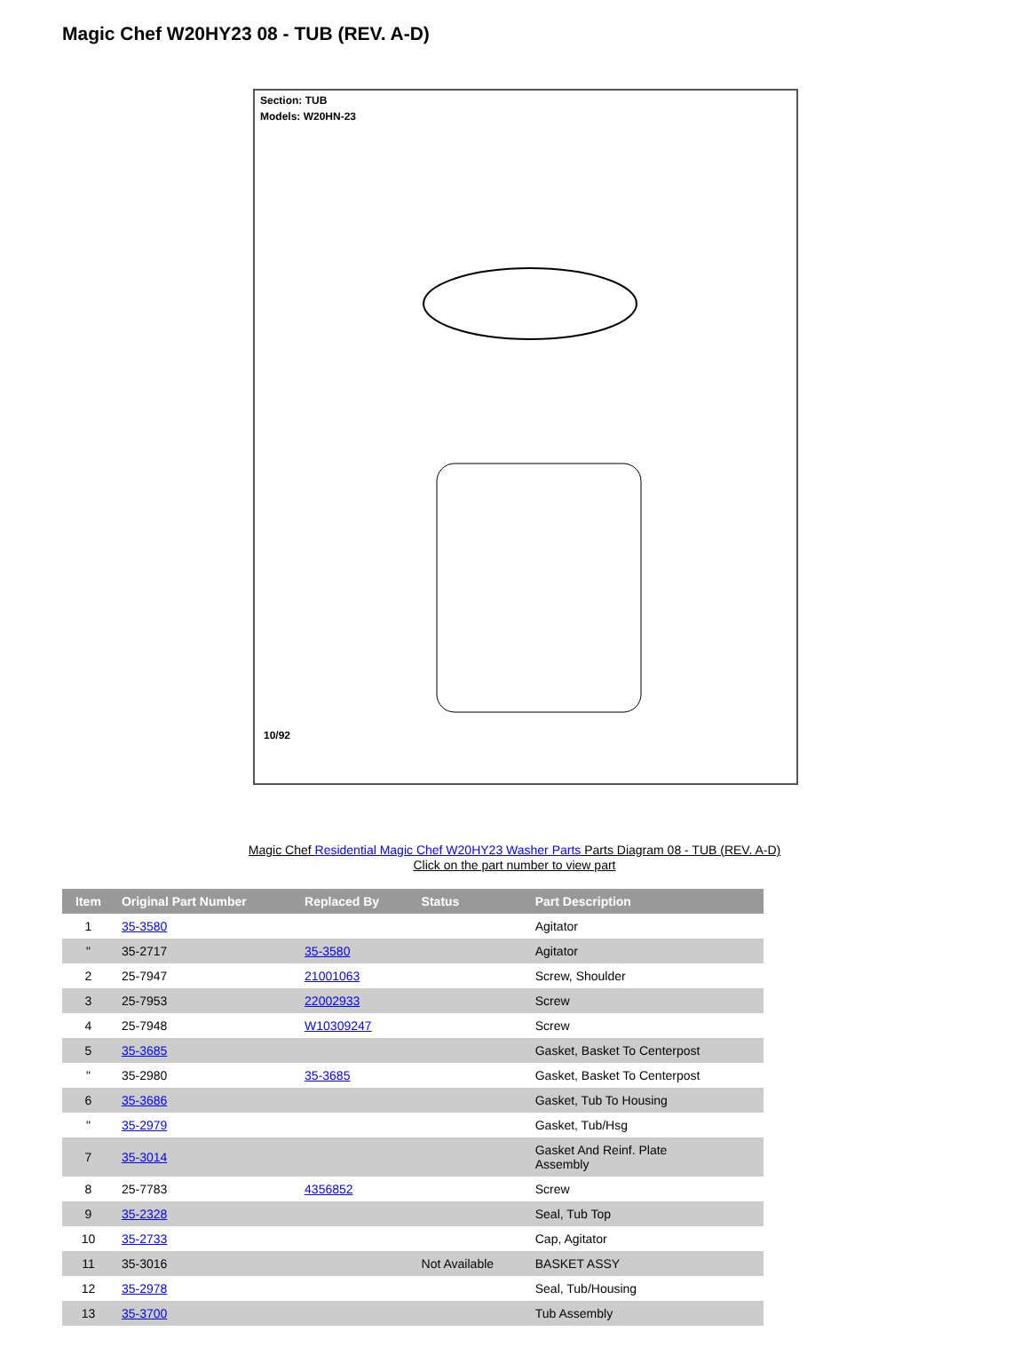Magic Chef W20HY23 08 - TUB (REV. A-D)
Section: TUB
Models: W20HN-23
10/92
Magic Chef Residential Magic Chef W20HY23 Washer Parts Parts Diagram 08 - TUB (REV. A-D)
Click on the part number to view part
| Item | Original Part Number | Replaced By | Status | Part Description |
| --- | --- | --- | --- | --- |
| 1 | 35-3580 | | | Agitator |
| " | 35-2717 | 35-3580 | | Agitator |
| 2 | 25-7947 | 21001063 | | Screw, Shoulder |
| 3 | 25-7953 | 22002933 | | Screw |
| 4 | 25-7948 | W10309247 | | Screw |
| 5 | 35-3685 | | | Gasket, Basket To Centerpost |
| " | 35-2980 | 35-3685 | | Gasket, Basket To Centerpost |
| 6 | 35-3686 | | | Gasket, Tub To Housing |
| " | 35-2979 | | | Gasket, Tub/Hsg |
| 7 | 35-3014 | | | Gasket And Reinf. Plate Assembly |
| 8 | 25-7783 | 4356852 | | Screw |
| 9 | 35-2328 | | | Seal, Tub Top |
| 10 | 35-2733 | | | Cap, Agitator |
| 11 | 35-3016 | | Not Available | BASKET ASSY |
| 12 | 35-2978 | | | Seal, Tub/Housing |
| 13 | 35-3700 | | | Tub Assembly |